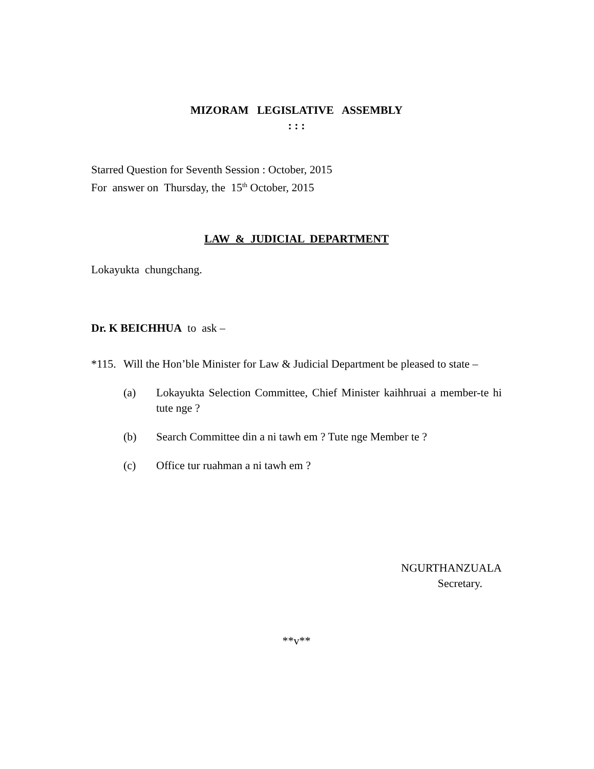MIZORAM LEGISLATIVE ASSEMBLY
: : :
Starred Question for Seventh Session : October, 2015
For answer on Thursday, the 15<sup>th</sup> October, 2015
LAW & JUDICIAL DEPARTMENT
Lokayukta chungchang.
Dr. K BEICHHUA to ask –
*115. Will the Hon’ble Minister for Law & Judicial Department be pleased to state –
(a) Lokayukta Selection Committee, Chief Minister kaihhruai a member-te hi tute nge ?
(b) Search Committee din a ni tawh em ? Tute nge Member te ?
(c) Office tur ruahman a ni tawh em ?
NGURTHANZUALA
Secretary.
**v**